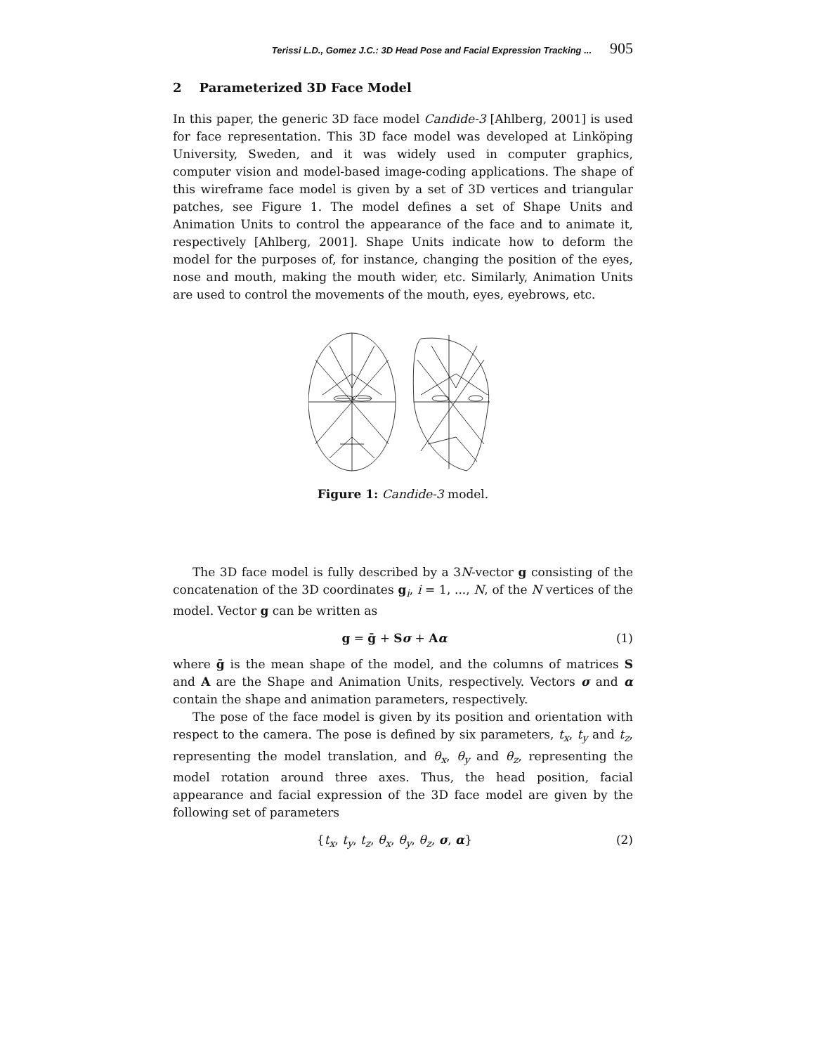Terissi L.D., Gomez J.C.: 3D Head Pose and Facial Expression Tracking ... 905
2 Parameterized 3D Face Model
In this paper, the generic 3D face model Candide-3 [Ahlberg, 2001] is used for face representation. This 3D face model was developed at Linköping University, Sweden, and it was widely used in computer graphics, computer vision and model-based image-coding applications. The shape of this wireframe face model is given by a set of 3D vertices and triangular patches, see Figure 1. The model defines a set of Shape Units and Animation Units to control the appearance of the face and to animate it, respectively [Ahlberg, 2001]. Shape Units indicate how to deform the model for the purposes of, for instance, changing the position of the eyes, nose and mouth, making the mouth wider, etc. Similarly, Animation Units are used to control the movements of the mouth, eyes, eyebrows, etc.
Figure 1: Candide-3 model.
The 3D face model is fully described by a 3N-vector g consisting of the concatenation of the 3D coordinates g<sub>i</sub>, i = 1, ..., N, of the N vertices of the model. Vector g can be written as
g = ḡ + Sσ + Aα (1)
where ḡ is the mean shape of the model, and the columns of matrices S and A are the Shape and Animation Units, respectively. Vectors σ and α contain the shape and animation parameters, respectively.
The pose of the face model is given by its position and orientation with respect to the camera. The pose is defined by six parameters, t<sub>x</sub>, t<sub>y</sub> and t<sub>z</sub>, representing the model translation, and θ<sub>x</sub>, θ<sub>y</sub> and θ<sub>z</sub>, representing the model rotation around three axes. Thus, the head position, facial appearance and facial expression of the 3D face model are given by the following set of parameters
{t<sub>x</sub>, t<sub>y</sub>, t<sub>z</sub>, θ<sub>x</sub>, θ<sub>y</sub>, θ<sub>z</sub>, σ, α} (2)